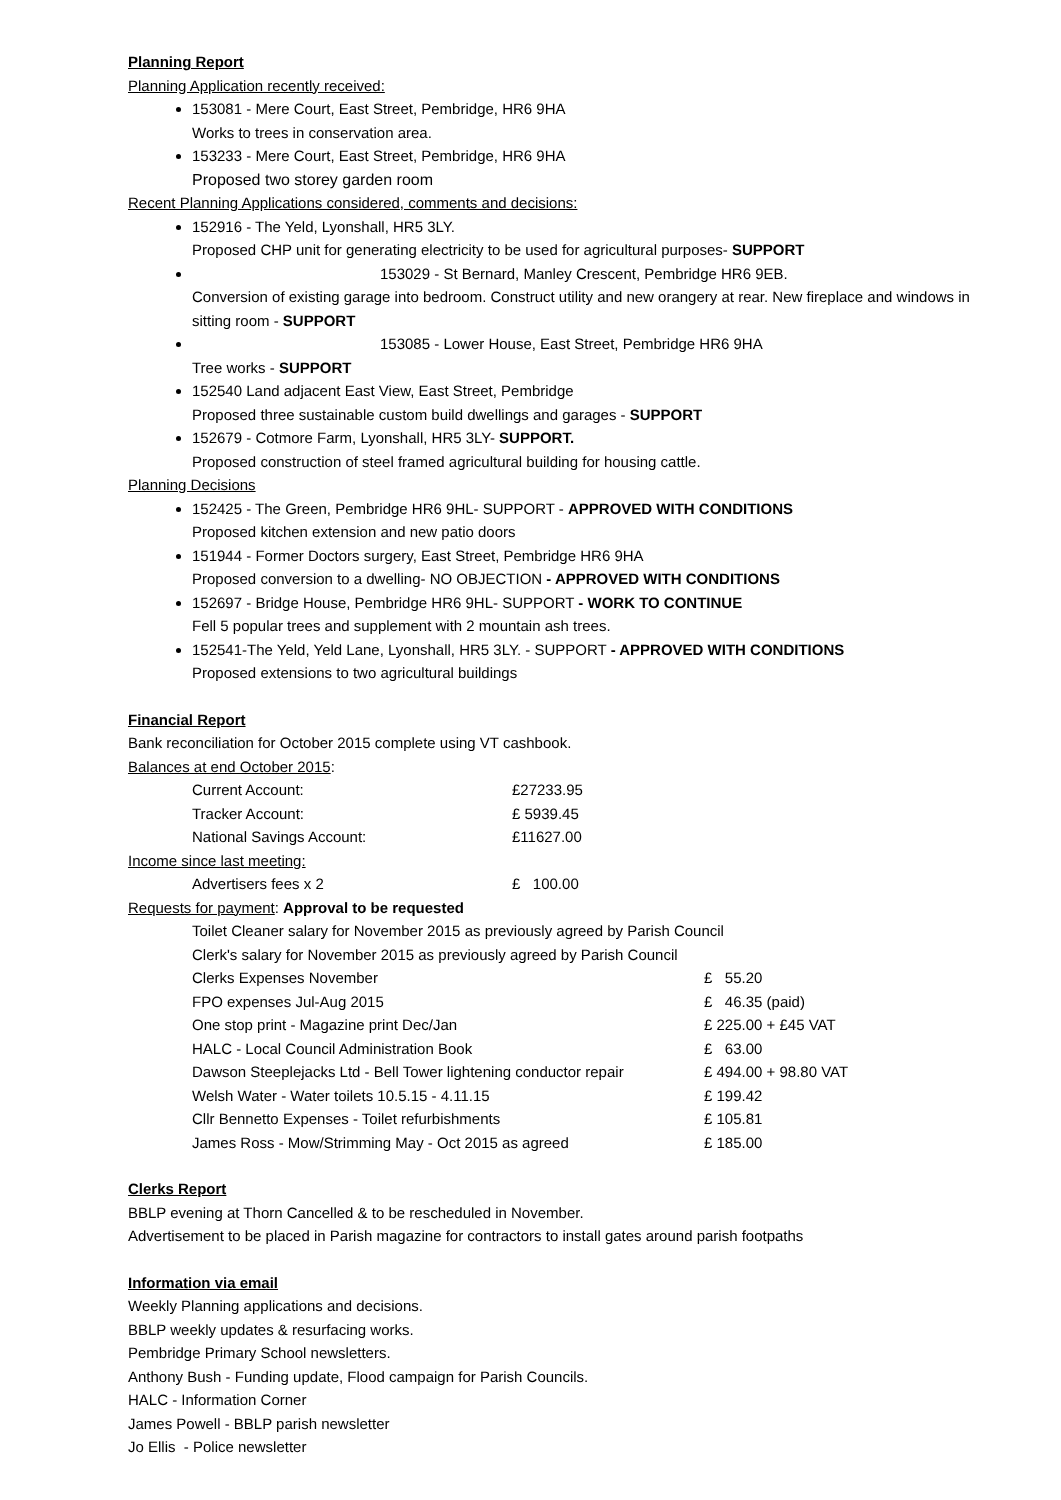Planning Report
Planning Application recently received:
153081 - Mere Court, East Street, Pembridge, HR6 9HA
Works to trees in conservation area.
153233 - Mere Court, East Street, Pembridge, HR6 9HA
Proposed two storey garden room
Recent Planning Applications considered, comments and decisions:
152916 - The Yeld, Lyonshall, HR5 3LY.
Proposed CHP unit for generating electricity to be used for agricultural purposes- SUPPORT
153029 - St Bernard, Manley Crescent, Pembridge HR6 9EB.
Conversion of existing garage into bedroom. Construct utility and new orangery at rear. New fireplace and windows in sitting room - SUPPORT
153085 - Lower House, East Street, Pembridge HR6 9HA
Tree works - SUPPORT
152540 Land adjacent East View, East Street, Pembridge
Proposed three sustainable custom build dwellings and garages - SUPPORT
152679 - Cotmore Farm, Lyonshall, HR5 3LY- SUPPORT.
Proposed construction of steel framed agricultural building for housing cattle.
Planning Decisions
152425 - The Green, Pembridge HR6 9HL- SUPPORT - APPROVED WITH CONDITIONS
Proposed kitchen extension and new patio doors
151944 - Former Doctors surgery, East Street, Pembridge HR6 9HA
Proposed conversion to a dwelling- NO OBJECTION - APPROVED WITH CONDITIONS
152697 - Bridge House, Pembridge HR6 9HL- SUPPORT - WORK TO CONTINUE
Fell 5 popular trees and supplement with 2 mountain ash trees.
152541-The Yeld, Yeld Lane, Lyonshall, HR5 3LY. - SUPPORT - APPROVED WITH CONDITIONS
Proposed extensions to two agricultural buildings
Financial Report
Bank reconciliation for October 2015 complete using VT cashbook.
Balances at end October 2015:
| Current Account: | £27233.95 |
| Tracker Account: | £ 5939.45 |
| National Savings Account: | £11627.00 |
Income since last meeting:
| Advertisers fees x 2 | £ 100.00 |
Requests for payment: Approval to be requested
| Toilet Cleaner salary for November 2015 as previously agreed by Parish Council | |
| Clerk's salary for November 2015 as previously agreed by Parish Council | |
| Clerks Expenses November | £ 55.20 |
| FPO expenses Jul-Aug 2015 | £ 46.35 (paid) |
| One stop print - Magazine print Dec/Jan | £ 225.00 + £45 VAT |
| HALC - Local Council Administration Book | £ 63.00 |
| Dawson Steeplejacks Ltd - Bell Tower lightening conductor repair | £ 494.00 + 98.80 VAT |
| Welsh Water - Water toilets 10.5.15 - 4.11.15 | £ 199.42 |
| Cllr Bennetto Expenses - Toilet refurbishments | £ 105.81 |
| James Ross - Mow/Strimming May - Oct 2015 as agreed | £ 185.00 |
Clerks Report
BBLP evening at Thorn Cancelled & to be rescheduled in November.
Advertisement to be placed in Parish magazine for contractors to install gates around parish footpaths
Information via email
Weekly Planning applications and decisions.
BBLP weekly updates & resurfacing works.
Pembridge Primary School newsletters.
Anthony Bush - Funding update, Flood campaign for Parish Councils.
HALC - Information Corner
James Powell - BBLP parish newsletter
Jo Ellis - Police newsletter